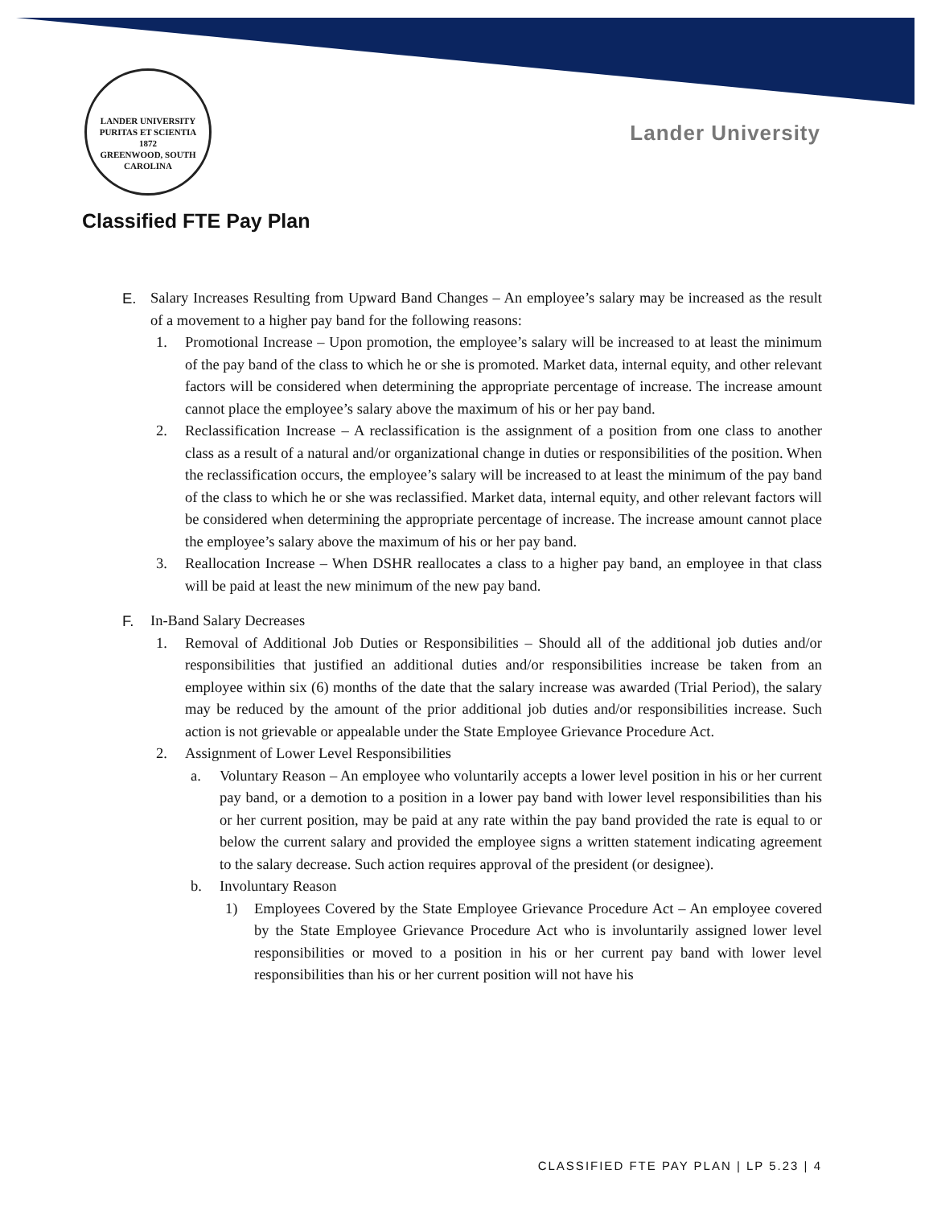LANDER UNIVERSITY
PURITAS ET SCIENTIA
1872
GREENWOOD, SOUTH CAROLINA
Lander University
Classified FTE Pay Plan
E. Salary Increases Resulting from Upward Band Changes – An employee’s salary may be increased as the result of a movement to a higher pay band for the following reasons:
1. Promotional Increase – Upon promotion, the employee’s salary will be increased to at least the minimum of the pay band of the class to which he or she is promoted. Market data, internal equity, and other relevant factors will be considered when determining the appropriate percentage of increase. The increase amount cannot place the employee’s salary above the maximum of his or her pay band.
2. Reclassification Increase – A reclassification is the assignment of a position from one class to another class as a result of a natural and/or organizational change in duties or responsibilities of the position. When the reclassification occurs, the employee’s salary will be increased to at least the minimum of the pay band of the class to which he or she was reclassified. Market data, internal equity, and other relevant factors will be considered when determining the appropriate percentage of increase. The increase amount cannot place the employee’s salary above the maximum of his or her pay band.
3. Reallocation Increase – When DSHR reallocates a class to a higher pay band, an employee in that class will be paid at least the new minimum of the new pay band.
F. In-Band Salary Decreases
1. Removal of Additional Job Duties or Responsibilities – Should all of the additional job duties and/or responsibilities that justified an additional duties and/or responsibilities increase be taken from an employee within six (6) months of the date that the salary increase was awarded (Trial Period), the salary may be reduced by the amount of the prior additional job duties and/or responsibilities increase. Such action is not grievable or appealable under the State Employee Grievance Procedure Act.
2. Assignment of Lower Level Responsibilities
a. Voluntary Reason – An employee who voluntarily accepts a lower level position in his or her current pay band, or a demotion to a position in a lower pay band with lower level responsibilities than his or her current position, may be paid at any rate within the pay band provided the rate is equal to or below the current salary and provided the employee signs a written statement indicating agreement to the salary decrease. Such action requires approval of the president (or designee).
b. Involuntary Reason
1) Employees Covered by the State Employee Grievance Procedure Act – An employee covered by the State Employee Grievance Procedure Act who is involuntarily assigned lower level responsibilities or moved to a position in his or her current pay band with lower level responsibilities than his or her current position will not have his
CLASSIFIED FTE PAY PLAN | LP 5.23 | 4